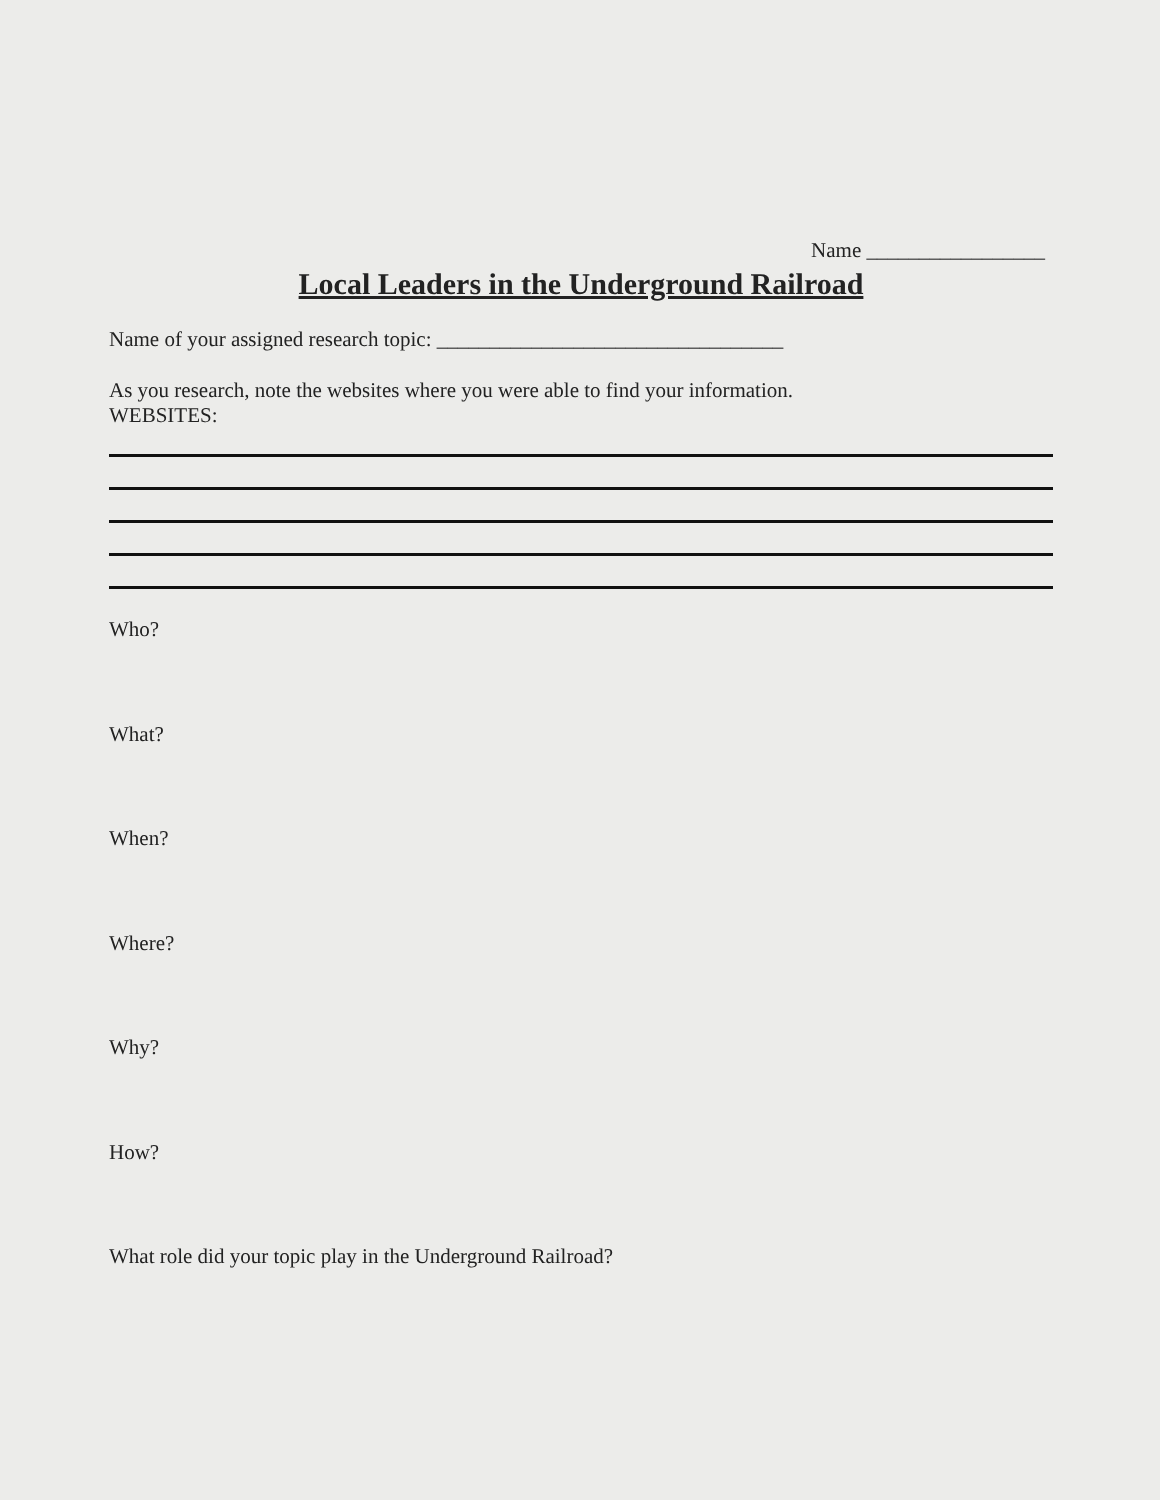Name _________________
Local Leaders in the Underground Railroad
Name of your assigned research topic: _________________________________
As you research, note the websites where you were able to find your information.
WEBSITES:
Who?
What?
When?
Where?
Why?
How?
What role did your topic play in the Underground Railroad?